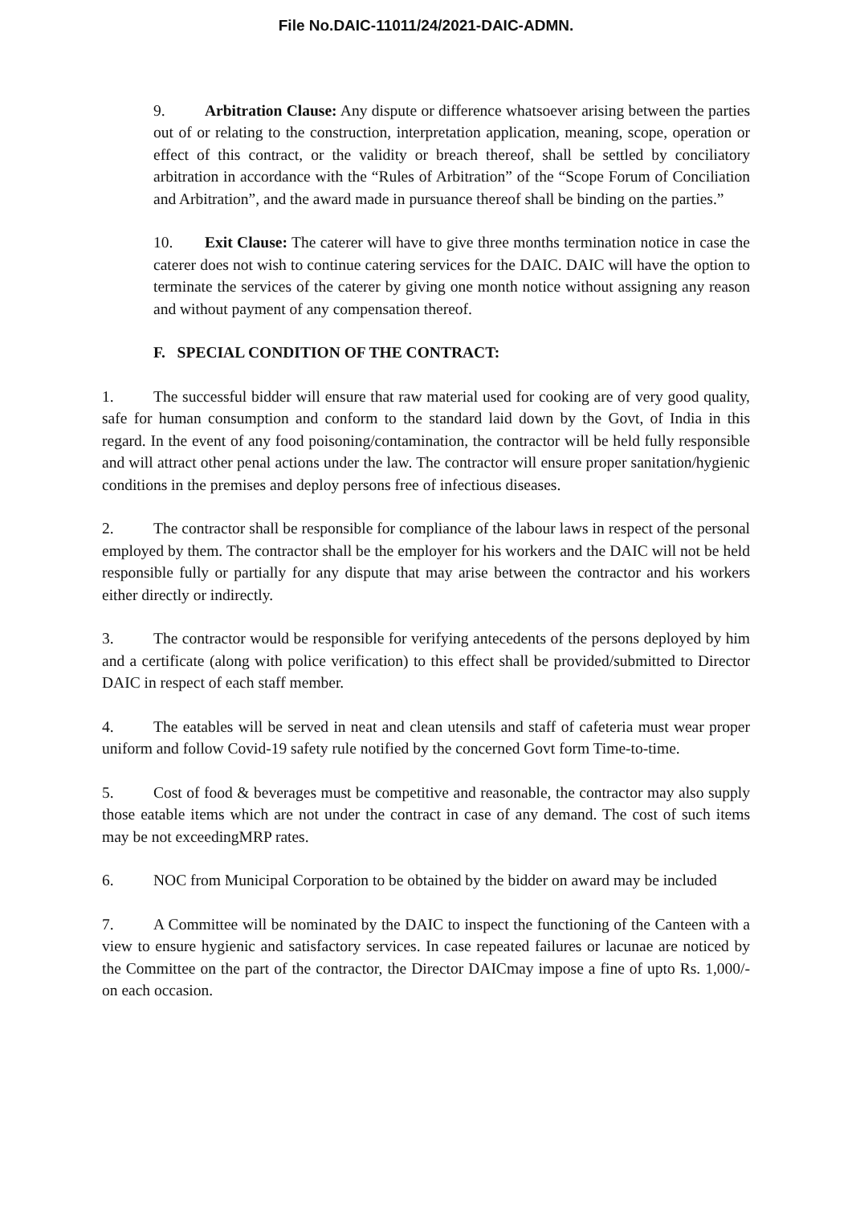File No.DAIC-11011/24/2021-DAIC-ADMN.
9. Arbitration Clause: Any dispute or difference whatsoever arising between the parties out of or relating to the construction, interpretation application, meaning, scope, operation or effect of this contract, or the validity or breach thereof, shall be settled by conciliatory arbitration in accordance with the “Rules of Arbitration” of the “Scope Forum of Conciliation and Arbitration”, and the award made in pursuance thereof shall be binding on the parties.”
10. Exit Clause: The caterer will have to give three months termination notice in case the caterer does not wish to continue catering services for the DAIC. DAIC will have the option to terminate the services of the caterer by giving one month notice without assigning any reason and without payment of any compensation thereof.
F. SPECIAL CONDITION OF THE CONTRACT:
1. The successful bidder will ensure that raw material used for cooking are of very good quality, safe for human consumption and conform to the standard laid down by the Govt, of India in this regard. In the event of any food poisoning/contamination, the contractor will be held fully responsible and will attract other penal actions under the law. The contractor will ensure proper sanitation/hygienic conditions in the premises and deploy persons free of infectious diseases.
2. The contractor shall be responsible for compliance of the labour laws in respect of the personal employed by them. The contractor shall be the employer for his workers and the DAIC will not be held responsible fully or partially for any dispute that may arise between the contractor and his workers either directly or indirectly.
3. The contractor would be responsible for verifying antecedents of the persons deployed by him and a certificate (along with police verification) to this effect shall be provided/submitted to Director DAIC in respect of each staff member.
4. The eatables will be served in neat and clean utensils and staff of cafeteria must wear proper uniform and follow Covid-19 safety rule notified by the concerned Govt form Time-to-time.
5. Cost of food & beverages must be competitive and reasonable, the contractor may also supply those eatable items which are not under the contract in case of any demand. The cost of such items may be not exceedingMRP rates.
6. NOC from Municipal Corporation to be obtained by the bidder on award may be included
7. A Committee will be nominated by the DAIC to inspect the functioning of the Canteen with a view to ensure hygienic and satisfactory services. In case repeated failures or lacunae are noticed by the Committee on the part of the contractor, the Director DAICmay impose a fine of upto Rs. 1,000/- on each occasion.